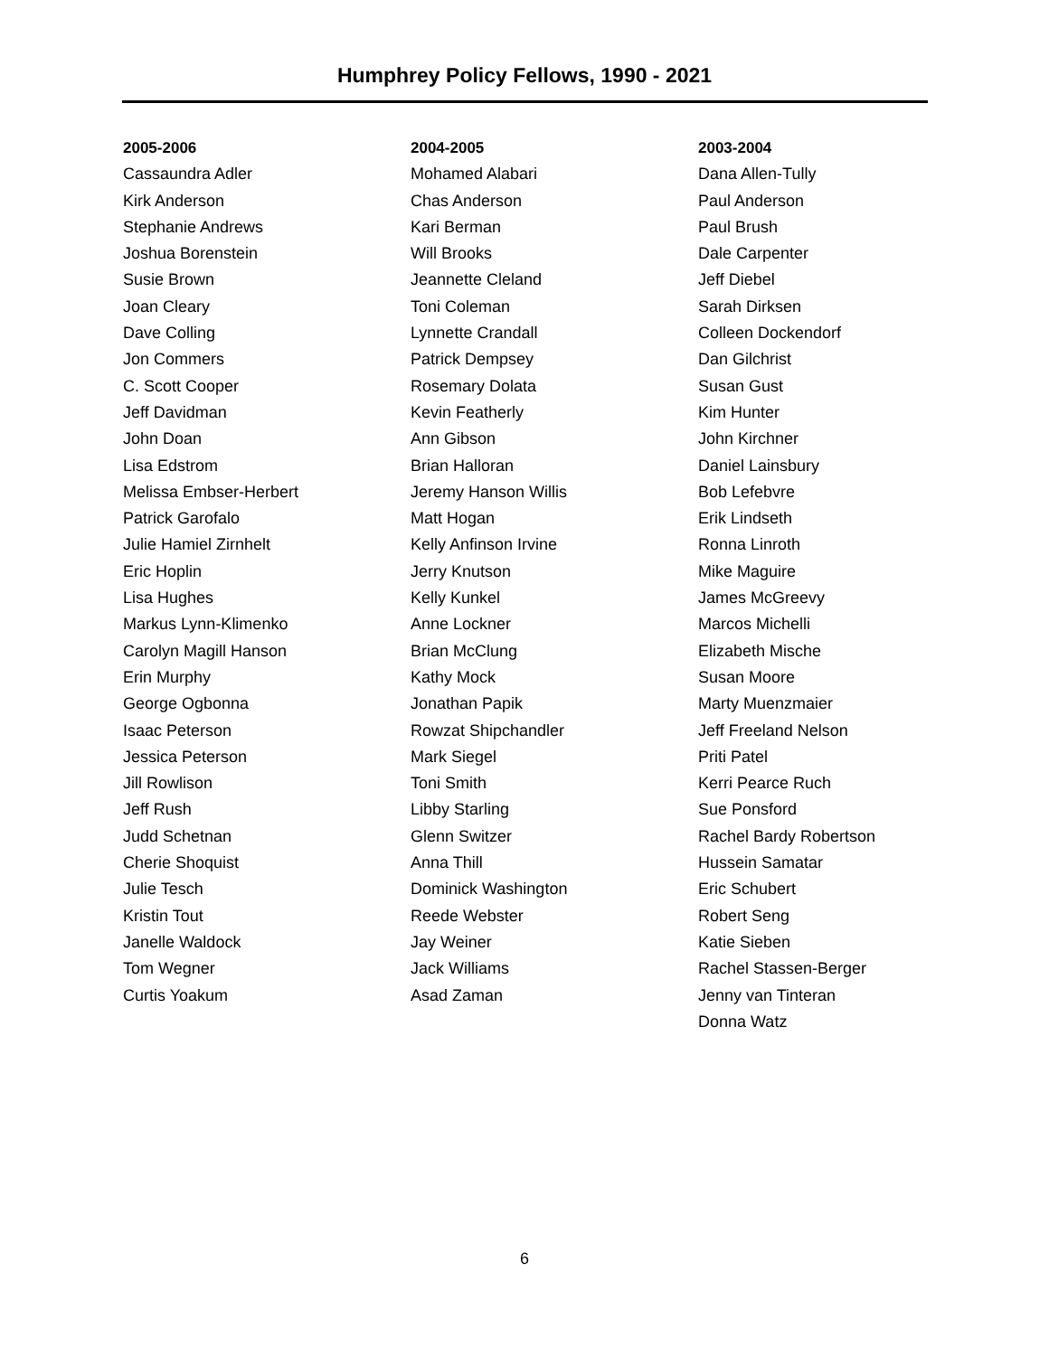Humphrey Policy Fellows, 1990 - 2021
2005-2006
Cassaundra Adler
Kirk Anderson
Stephanie Andrews
Joshua Borenstein
Susie Brown
Joan Cleary
Dave Colling
Jon Commers
C. Scott Cooper
Jeff Davidman
John Doan
Lisa Edstrom
Melissa Embser-Herbert
Patrick Garofalo
Julie Hamiel Zirnhelt
Eric Hoplin
Lisa Hughes
Markus Lynn-Klimenko
Carolyn Magill Hanson
Erin Murphy
George Ogbonna
Isaac Peterson
Jessica Peterson
Jill Rowlison
Jeff Rush
Judd Schetnan
Cherie Shoquist
Julie Tesch
Kristin Tout
Janelle Waldock
Tom Wegner
Curtis Yoakum
2004-2005
Mohamed Alabari
Chas Anderson
Kari Berman
Will Brooks
Jeannette Cleland
Toni Coleman
Lynnette Crandall
Patrick Dempsey
Rosemary Dolata
Kevin Featherly
Ann Gibson
Brian Halloran
Jeremy Hanson Willis
Matt Hogan
Kelly Anfinson Irvine
Jerry Knutson
Kelly Kunkel
Anne Lockner
Brian McClung
Kathy Mock
Jonathan Papik
Rowzat Shipchandler
Mark Siegel
Toni Smith
Libby Starling
Glenn Switzer
Anna Thill
Dominick Washington
Reede Webster
Jay Weiner
Jack Williams
Asad Zaman
2003-2004
Dana Allen-Tully
Paul Anderson
Paul Brush
Dale Carpenter
Jeff Diebel
Sarah Dirksen
Colleen Dockendorf
Dan Gilchrist
Susan Gust
Kim Hunter
John Kirchner
Daniel Lainsbury
Bob Lefebvre
Erik Lindseth
Ronna Linroth
Mike Maguire
James McGreevy
Marcos Michelli
Elizabeth Mische
Susan Moore
Marty Muenzmaier
Jeff Freeland Nelson
Priti Patel
Kerri Pearce Ruch
Sue Ponsford
Rachel Bardy Robertson
Hussein Samatar
Eric Schubert
Robert Seng
Katie Sieben
Rachel Stassen-Berger
Jenny van Tinteran
Donna Watz
6